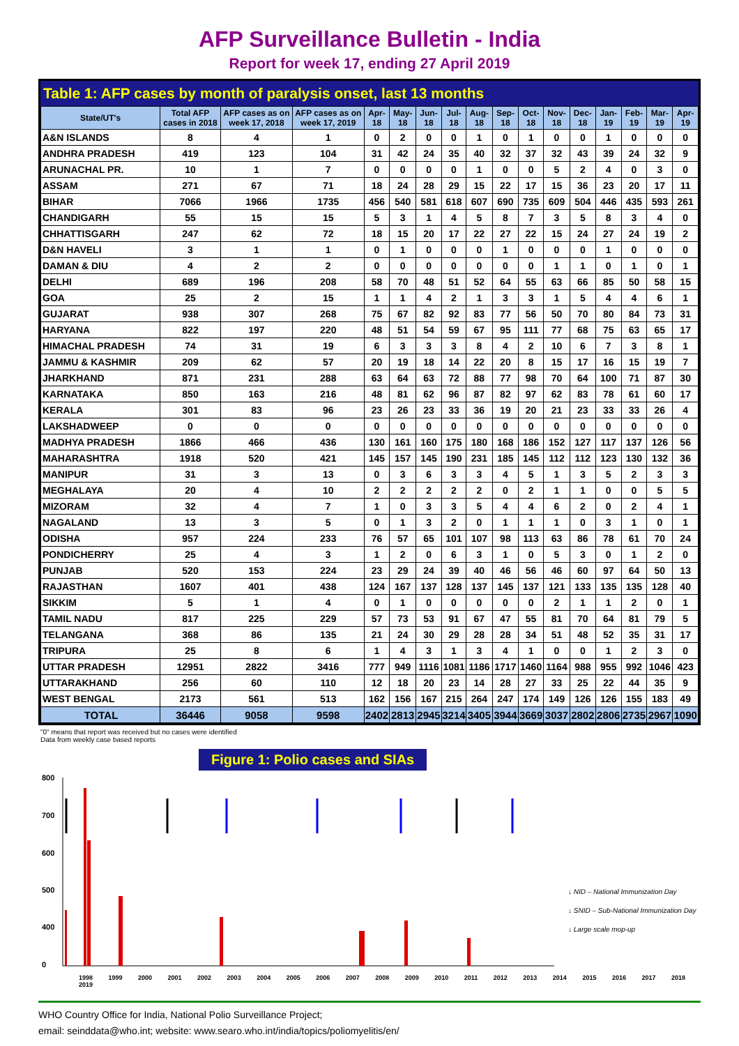AFP Surveillance Bulletin - India
Report for week 17, ending 27 April 2019
Table 1: AFP cases by month of paralysis onset, last 13 months
| State/UT's | Total AFP cases in 2018 | AFP cases as on week 17, 2018 | AFP cases as on week 17, 2019 | Apr-18 | May-18 | Jun-18 | Jul-18 | Aug-18 | Sep-18 | Oct-18 | Nov-18 | Dec-18 | Jan-19 | Feb-19 | Mar-19 | Apr-19 |
| --- | --- | --- | --- | --- | --- | --- | --- | --- | --- | --- | --- | --- | --- | --- | --- | --- |
| A&N ISLANDS | 8 | 4 | 1 | 0 | 2 | 0 | 0 | 1 | 0 | 1 | 0 | 0 | 1 | 0 | 0 | 0 |
| ANDHRA PRADESH | 419 | 123 | 104 | 31 | 42 | 24 | 35 | 40 | 32 | 37 | 32 | 43 | 39 | 24 | 32 | 9 |
| ARUNACHAL PR. | 10 | 1 | 7 | 0 | 0 | 0 | 0 | 1 | 0 | 0 | 5 | 2 | 4 | 0 | 3 | 0 |
| ASSAM | 271 | 67 | 71 | 18 | 24 | 28 | 29 | 15 | 22 | 17 | 15 | 36 | 23 | 20 | 17 | 11 |
| BIHAR | 7066 | 1966 | 1735 | 456 | 540 | 581 | 618 | 607 | 690 | 735 | 609 | 504 | 446 | 435 | 593 | 261 |
| CHANDIGARH | 55 | 15 | 15 | 5 | 3 | 1 | 4 | 5 | 8 | 7 | 3 | 5 | 8 | 3 | 4 | 0 |
| CHHATTISGARH | 247 | 62 | 72 | 18 | 15 | 20 | 17 | 22 | 27 | 22 | 15 | 24 | 27 | 24 | 19 | 2 |
| D&N HAVELI | 3 | 1 | 1 | 0 | 1 | 0 | 0 | 0 | 1 | 0 | 0 | 0 | 1 | 0 | 0 | 0 |
| DAMAN & DIU | 4 | 2 | 2 | 0 | 0 | 0 | 0 | 0 | 0 | 0 | 1 | 1 | 0 | 1 | 0 | 1 |
| DELHI | 689 | 196 | 208 | 58 | 70 | 48 | 51 | 52 | 64 | 55 | 63 | 66 | 85 | 50 | 58 | 15 |
| GOA | 25 | 2 | 15 | 1 | 1 | 4 | 2 | 1 | 3 | 3 | 1 | 5 | 4 | 4 | 6 | 1 |
| GUJARAT | 938 | 307 | 268 | 75 | 67 | 82 | 92 | 83 | 77 | 56 | 50 | 70 | 80 | 84 | 73 | 31 |
| HARYANA | 822 | 197 | 220 | 48 | 51 | 54 | 59 | 67 | 95 | 111 | 77 | 68 | 75 | 63 | 65 | 17 |
| HIMACHAL PRADESH | 74 | 31 | 19 | 6 | 3 | 3 | 3 | 8 | 4 | 2 | 10 | 6 | 7 | 3 | 8 | 1 |
| JAMMU & KASHMIR | 209 | 62 | 57 | 20 | 19 | 18 | 14 | 22 | 20 | 8 | 15 | 17 | 16 | 15 | 19 | 7 |
| JHARKHAND | 871 | 231 | 288 | 63 | 64 | 63 | 72 | 88 | 77 | 98 | 70 | 64 | 100 | 71 | 87 | 30 |
| KARNATAKA | 850 | 163 | 216 | 48 | 81 | 62 | 96 | 87 | 82 | 97 | 62 | 83 | 78 | 61 | 60 | 17 |
| KERALA | 301 | 83 | 96 | 23 | 26 | 23 | 33 | 36 | 19 | 20 | 21 | 23 | 33 | 33 | 26 | 4 |
| LAKSHADWEEP | 0 | 0 | 0 | 0 | 0 | 0 | 0 | 0 | 0 | 0 | 0 | 0 | 0 | 0 | 0 | 0 |
| MADHYA PRADESH | 1866 | 466 | 436 | 130 | 161 | 160 | 175 | 180 | 168 | 186 | 152 | 127 | 117 | 137 | 126 | 56 |
| MAHARASHTRA | 1918 | 520 | 421 | 145 | 157 | 145 | 190 | 231 | 185 | 145 | 112 | 112 | 123 | 130 | 132 | 36 |
| MANIPUR | 31 | 3 | 13 | 0 | 3 | 6 | 3 | 3 | 4 | 5 | 1 | 3 | 5 | 2 | 3 | 3 |
| MEGHALAYA | 20 | 4 | 10 | 2 | 2 | 2 | 2 | 2 | 0 | 2 | 1 | 1 | 0 | 0 | 5 | 5 |
| MIZORAM | 32 | 4 | 7 | 1 | 0 | 3 | 3 | 5 | 4 | 4 | 6 | 2 | 0 | 2 | 4 | 1 |
| NAGALAND | 13 | 3 | 5 | 0 | 1 | 3 | 2 | 0 | 1 | 1 | 1 | 0 | 3 | 1 | 0 | 1 |
| ODISHA | 957 | 224 | 233 | 76 | 57 | 65 | 101 | 107 | 98 | 113 | 63 | 86 | 78 | 61 | 70 | 24 |
| PONDICHERRY | 25 | 4 | 3 | 1 | 2 | 0 | 6 | 3 | 1 | 0 | 5 | 3 | 0 | 1 | 2 | 0 |
| PUNJAB | 520 | 153 | 224 | 23 | 29 | 24 | 39 | 40 | 46 | 56 | 46 | 60 | 97 | 64 | 50 | 13 |
| RAJASTHAN | 1607 | 401 | 438 | 124 | 167 | 137 | 128 | 137 | 145 | 137 | 121 | 133 | 135 | 135 | 128 | 40 |
| SIKKIM | 5 | 1 | 4 | 0 | 1 | 0 | 0 | 0 | 0 | 0 | 2 | 1 | 1 | 2 | 0 | 1 |
| TAMIL NADU | 817 | 225 | 229 | 57 | 73 | 53 | 91 | 67 | 47 | 55 | 81 | 70 | 64 | 81 | 79 | 5 |
| TELANGANA | 368 | 86 | 135 | 21 | 24 | 30 | 29 | 28 | 28 | 34 | 51 | 48 | 52 | 35 | 31 | 17 |
| TRIPURA | 25 | 8 | 6 | 1 | 4 | 3 | 1 | 3 | 4 | 1 | 0 | 0 | 1 | 2 | 3 | 0 |
| UTTAR PRADESH | 12951 | 2822 | 3416 | 777 | 949 | 1116 | 1081 | 1186 | 1717 | 1460 | 1164 | 988 | 955 | 992 | 1046 | 423 |
| UTTARAKHAND | 256 | 60 | 110 | 12 | 18 | 20 | 23 | 14 | 28 | 27 | 33 | 25 | 22 | 44 | 35 | 9 |
| WEST BENGAL | 2173 | 561 | 513 | 162 | 156 | 167 | 215 | 264 | 247 | 174 | 149 | 126 | 126 | 155 | 183 | 49 |
| TOTAL | 36446 | 9058 | 9598 | 2402 | 2813 | 2945 | 3214 | 3405 | 3944 | 3669 | 3037 | 2802 | 2806 | 2735 | 2967 | 1090 |
"0" means that report was received but no cases were identified
Data from weekly case based reports
Figure 1: Polio cases and SIAs
800
700
600
500
400
0
1998 1999 2000 2001 2002 2003 2004 2005 2006 2007 2008 2009 2010 2011 2012 2013 2014 2015 2016 2017 2018 2019
↓ NID – National Immunization Day
↓ SNID – Sub-National Immunization Day
↓ Large scale mop-up
WHO Country Office for India, National Polio Surveillance Project;
email: seinddata@who.int; website: www.searo.who.int/india/topics/poliomyelitis/en/